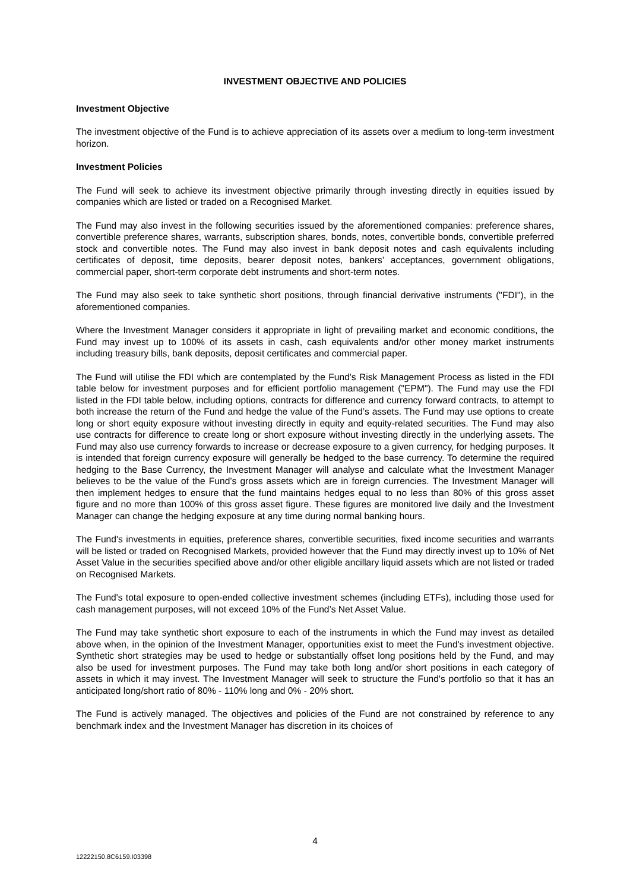INVESTMENT OBJECTIVE AND POLICIES
Investment Objective
The investment objective of the Fund is to achieve appreciation of its assets over a medium to long-term investment horizon.
Investment Policies
The Fund will seek to achieve its investment objective primarily through investing directly in equities issued by companies which are listed or traded on a Recognised Market.
The Fund may also invest in the following securities issued by the aforementioned companies: preference shares, convertible preference shares, warrants, subscription shares, bonds, notes, convertible bonds, convertible preferred stock and convertible notes. The Fund may also invest in bank deposit notes and cash equivalents including certificates of deposit, time deposits, bearer deposit notes, bankers’ acceptances, government obligations, commercial paper, short-term corporate debt instruments and short-term notes.
The Fund may also seek to take synthetic short positions, through financial derivative instruments ("FDI"), in the aforementioned companies.
Where the Investment Manager considers it appropriate in light of prevailing market and economic conditions, the Fund may invest up to 100% of its assets in cash, cash equivalents and/or other money market instruments including treasury bills, bank deposits, deposit certificates and commercial paper.
The Fund will utilise the FDI which are contemplated by the Fund's Risk Management Process as listed in the FDI table below for investment purposes and for efficient portfolio management ("EPM"). The Fund may use the FDI listed in the FDI table below, including options, contracts for difference and currency forward contracts, to attempt to both increase the return of the Fund and hedge the value of the Fund’s assets. The Fund may use options to create long or short equity exposure without investing directly in equity and equity-related securities. The Fund may also use contracts for difference to create long or short exposure without investing directly in the underlying assets. The Fund may also use currency forwards to increase or decrease exposure to a given currency, for hedging purposes. It is intended that foreign currency exposure will generally be hedged to the base currency. To determine the required hedging to the Base Currency, the Investment Manager will analyse and calculate what the Investment Manager believes to be the value of the Fund’s gross assets which are in foreign currencies. The Investment Manager will then implement hedges to ensure that the fund maintains hedges equal to no less than 80% of this gross asset figure and no more than 100% of this gross asset figure. These figures are monitored live daily and the Investment Manager can change the hedging exposure at any time during normal banking hours.
The Fund's investments in equities, preference shares, convertible securities, fixed income securities and warrants will be listed or traded on Recognised Markets, provided however that the Fund may directly invest up to 10% of Net Asset Value in the securities specified above and/or other eligible ancillary liquid assets which are not listed or traded on Recognised Markets.
The Fund's total exposure to open-ended collective investment schemes (including ETFs), including those used for cash management purposes, will not exceed 10% of the Fund’s Net Asset Value.
The Fund may take synthetic short exposure to each of the instruments in which the Fund may invest as detailed above when, in the opinion of the Investment Manager, opportunities exist to meet the Fund's investment objective. Synthetic short strategies may be used to hedge or substantially offset long positions held by the Fund, and may also be used for investment purposes. The Fund may take both long and/or short positions in each category of assets in which it may invest. The Investment Manager will seek to structure the Fund's portfolio so that it has an anticipated long/short ratio of 80% - 110% long and 0% - 20% short.
The Fund is actively managed. The objectives and policies of the Fund are not constrained by reference to any benchmark index and the Investment Manager has discretion in its choices of
4
12222150.8C6159.I03398